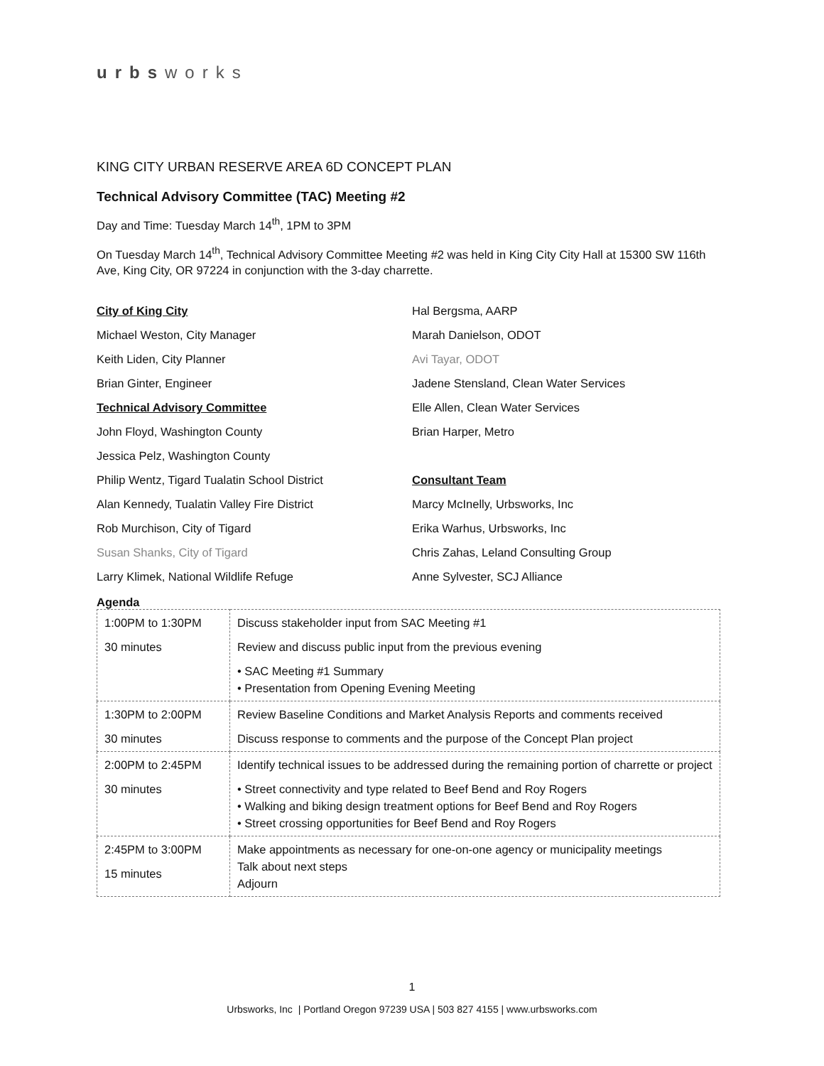urbsworks
KING CITY URBAN RESERVE AREA 6D CONCEPT PLAN
Technical Advisory Committee (TAC) Meeting #2
Day and Time: Tuesday March 14<sup>th</sup>, 1PM to 3PM
On Tuesday March 14<sup>th</sup>, Technical Advisory Committee Meeting #2 was held in King City City Hall at 15300 SW 116th Ave, King City, OR 97224 in conjunction with the 3-day charrette.
City of King City
Michael Weston, City Manager
Keith Liden, City Planner
Brian Ginter, Engineer
Technical Advisory Committee
John Floyd, Washington County
Jessica Pelz, Washington County
Philip Wentz, Tigard Tualatin School District
Alan Kennedy, Tualatin Valley Fire District
Rob Murchison, City of Tigard
Susan Shanks, City of Tigard
Larry Klimek, National Wildlife Refuge
Hal Bergsma, AARP
Marah Danielson, ODOT
Avi Tayar, ODOT
Jadene Stensland, Clean Water Services
Elle Allen, Clean Water Services
Brian Harper, Metro
Consultant Team
Marcy McInelly, Urbsworks, Inc
Erika Warhus, Urbsworks, Inc
Chris Zahas, Leland Consulting Group
Anne Sylvester, SCJ Alliance
Agenda
| 1:00PM to 1:30PM 30 minutes | Discuss stakeholder input from SAC Meeting #1 Review and discuss public input from the previous evening • SAC Meeting #1 Summary • Presentation from Opening Evening Meeting |
| 1:30PM to 2:00PM 30 minutes | Review Baseline Conditions and Market Analysis Reports and comments received Discuss response to comments and the purpose of the Concept Plan project |
| 2:00PM to 2:45PM 30 minutes | Identify technical issues to be addressed during the remaining portion of charrette or project • Street connectivity and type related to Beef Bend and Roy Rogers • Walking and biking design treatment options for Beef Bend and Roy Rogers • Street crossing opportunities for Beef Bend and Roy Rogers |
| 2:45PM to 3:00PM 15 minutes | Make appointments as necessary for one-on-one agency or municipality meetings Talk about next steps Adjourn |
1
Urbsworks, Inc | Portland Oregon 97239 USA | 503 827 4155 | www.urbsworks.com